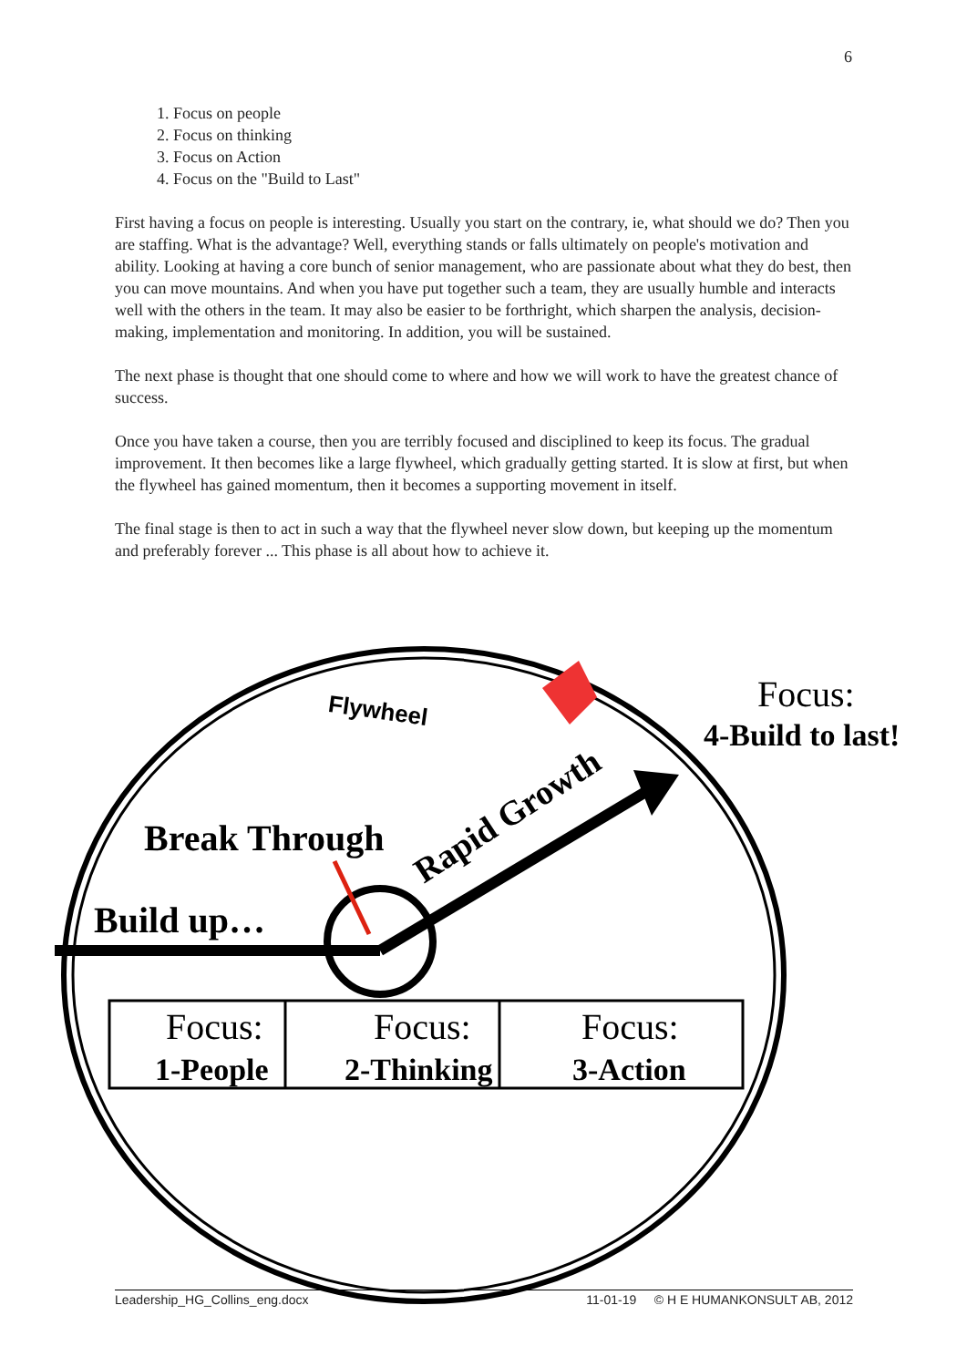6
1. Focus on people
2. Focus on thinking
3. Focus on Action
4. Focus on the "Build to Last"
First having a focus on people is interesting. Usually you start on the contrary, ie, what should we do? Then you are staffing. What is the advantage? Well, everything stands or falls ultimately on people's motivation and ability. Looking at having a core bunch of senior management, who are passionate about what they do best, then you can move mountains. And when you have put together such a team, they are usually humble and interacts well with the others in the team. It may also be easier to be forthright, which sharpen the analysis, decision-making, implementation and monitoring. In addition, you will be sustained.
The next phase is thought that one should come to where and how we will work to have the greatest chance of success.
Once you have taken a course, then you are terribly focused and disciplined to keep its focus. The gradual improvement. It then becomes like a large flywheel, which gradually getting started. It is slow at first, but when the flywheel has gained momentum, then it becomes a supporting movement in itself.
The final stage is then to act in such a way that the flywheel never slow down, but keeping up the momentum and preferably forever ... This phase is all about how to achieve it.
Flywheel
Focus:
4-Build to last!
Break Through
Build up…
Rapid Growth
Focus:
1-People
Focus:
2-Thinking
Focus:
3-Action
Leadership_HG_Collins_eng.docx 11-01-19 © H E HUMANKONSULT AB, 2012